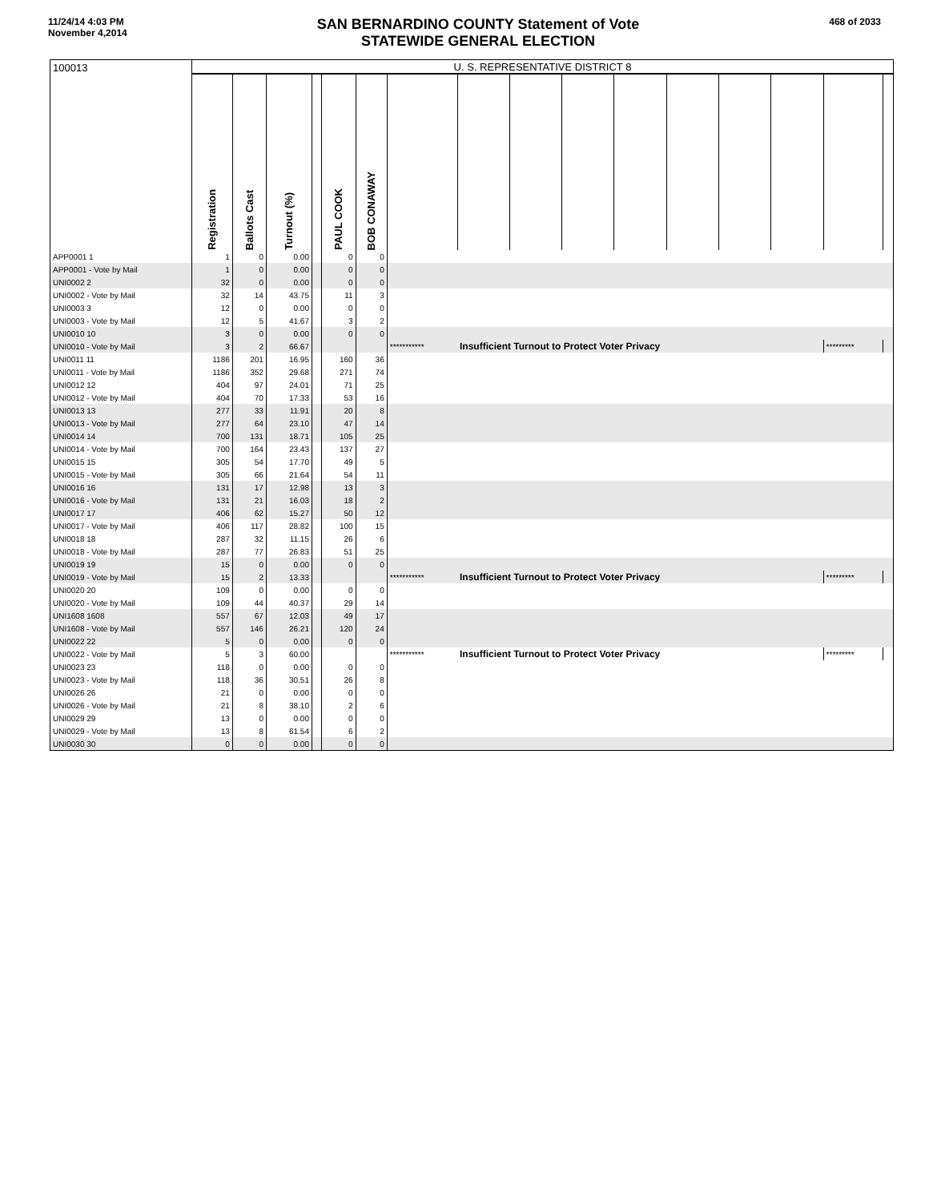11/24/14 4:03 PM
November 4,2014
SAN BERNARDINO COUNTY Statement of Vote
STATEWIDE GENERAL ELECTION
468 of 2033
| 100013 | U. S. REPRESENTATIVE DISTRICT 8 | | | | | | | | | | | | | | | |
| | Registration | Ballots Cast | Turnout (%) | | PAUL COOK | BOB CONAWAY | | | | | | | | | | |
| APP0001 1 | 1 | 0 | 0.00 | | 0 | 0 | | | | | | | | | | |
| APP0001 - Vote by Mail | 1 | 0 | 0.00 | | 0 | 0 | | | | | | | | | | |
| UNI0002 2 | 32 | 0 | 0.00 | | 0 | 0 | | | | | | | | | | |
| UNI0002 - Vote by Mail | 32 | 14 | 43.75 | | 11 | 3 | | | | | | | | | | |
| UNI0003 3 | 12 | 0 | 0.00 | | 0 | 0 | | | | | | | | | | |
| UNI0003 - Vote by Mail | 12 | 5 | 41.67 | | 3 | 2 | | | | | | | | | | |
| UNI0010 10 | 3 | 0 | 0.00 | | 0 | 0 | | | | | | | | | | |
| UNI0010 - Vote by Mail | 3 | 2 | 66.67 | | | | *********** | Insufficient Turnout to Protect Voter Privacy | | | | | | | ********* | |
| UNI0011 11 | 1186 | 201 | 16.95 | | 160 | 36 | | | | | | | | | | |
| UNI0011 - Vote by Mail | 1186 | 352 | 29.68 | | 271 | 74 | | | | | | | | | | |
| UNI0012 12 | 404 | 97 | 24.01 | | 71 | 25 | | | | | | | | | | |
| UNI0012 - Vote by Mail | 404 | 70 | 17.33 | | 53 | 16 | | | | | | | | | | |
| UNI0013 13 | 277 | 33 | 11.91 | | 20 | 8 | | | | | | | | | | |
| UNI0013 - Vote by Mail | 277 | 64 | 23.10 | | 47 | 14 | | | | | | | | | | |
| UNI0014 14 | 700 | 131 | 18.71 | | 105 | 25 | | | | | | | | | | |
| UNI0014 - Vote by Mail | 700 | 164 | 23.43 | | 137 | 27 | | | | | | | | | | |
| UNI0015 15 | 305 | 54 | 17.70 | | 49 | 5 | | | | | | | | | | |
| UNI0015 - Vote by Mail | 305 | 66 | 21.64 | | 54 | 11 | | | | | | | | | | |
| UNI0016 16 | 131 | 17 | 12.98 | | 13 | 3 | | | | | | | | | | |
| UNI0016 - Vote by Mail | 131 | 21 | 16.03 | | 18 | 2 | | | | | | | | | | |
| UNI0017 17 | 406 | 62 | 15.27 | | 50 | 12 | | | | | | | | | | |
| UNI0017 - Vote by Mail | 406 | 117 | 28.82 | | 100 | 15 | | | | | | | | | | |
| UNI0018 18 | 287 | 32 | 11.15 | | 26 | 6 | | | | | | | | | | |
| UNI0018 - Vote by Mail | 287 | 77 | 26.83 | | 51 | 25 | | | | | | | | | | |
| UNI0019 19 | 15 | 0 | 0.00 | | 0 | 0 | | | | | | | | | | |
| UNI0019 - Vote by Mail | 15 | 2 | 13.33 | | | | *********** | Insufficient Turnout to Protect Voter Privacy | | | | | | | ********* | |
| UNI0020 20 | 109 | 0 | 0.00 | | 0 | 0 | | | | | | | | | | |
| UNI0020 - Vote by Mail | 109 | 44 | 40.37 | | 29 | 14 | | | | | | | | | | |
| UNI1608 1608 | 557 | 67 | 12.03 | | 49 | 17 | | | | | | | | | | |
| UNI1608 - Vote by Mail | 557 | 146 | 26.21 | | 120 | 24 | | | | | | | | | | |
| UNI0022 22 | 5 | 0 | 0.00 | | 0 | 0 | | | | | | | | | | |
| UNI0022 - Vote by Mail | 5 | 3 | 60.00 | | | | *********** | Insufficient Turnout to Protect Voter Privacy | | | | | | | ********* | |
| UNI0023 23 | 118 | 0 | 0.00 | | 0 | 0 | | | | | | | | | | |
| UNI0023 - Vote by Mail | 118 | 36 | 30.51 | | 26 | 8 | | | | | | | | | | |
| UNI0026 26 | 21 | 0 | 0.00 | | 0 | 0 | | | | | | | | | | |
| UNI0026 - Vote by Mail | 21 | 8 | 38.10 | | 2 | 6 | | | | | | | | | | |
| UNI0029 29 | 13 | 0 | 0.00 | | 0 | 0 | | | | | | | | | | |
| UNI0029 - Vote by Mail | 13 | 8 | 61.54 | | 6 | 2 | | | | | | | | | | |
| UNI0030 30 | 0 | 0 | 0.00 | | 0 | 0 | | | | | | | | | | |